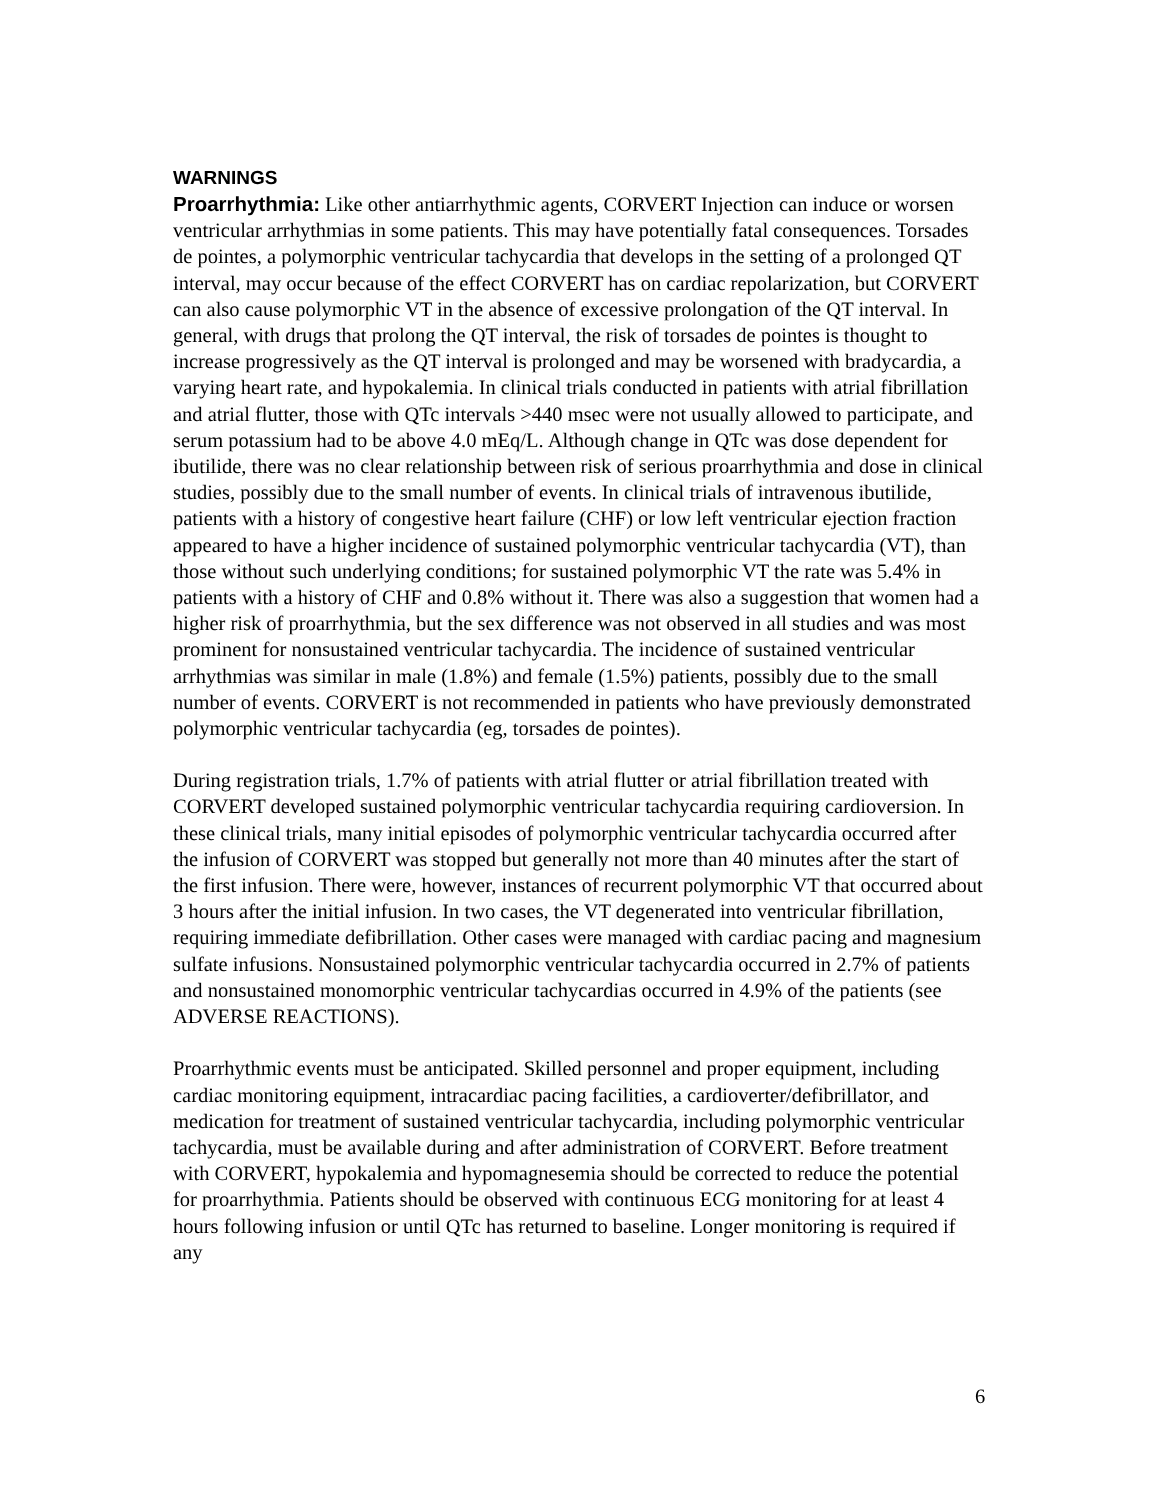WARNINGS
Proarrhythmia: Like other antiarrhythmic agents, CORVERT Injection can induce or worsen ventricular arrhythmias in some patients. This may have potentially fatal consequences. Torsades de pointes, a polymorphic ventricular tachycardia that develops in the setting of a prolonged QT interval, may occur because of the effect CORVERT has on cardiac repolarization, but CORVERT can also cause polymorphic VT in the absence of excessive prolongation of the QT interval. In general, with drugs that prolong the QT interval, the risk of torsades de pointes is thought to increase progressively as the QT interval is prolonged and may be worsened with bradycardia, a varying heart rate, and hypokalemia. In clinical trials conducted in patients with atrial fibrillation and atrial flutter, those with QTc intervals >440 msec were not usually allowed to participate, and serum potassium had to be above 4.0 mEq/L. Although change in QTc was dose dependent for ibutilide, there was no clear relationship between risk of serious proarrhythmia and dose in clinical studies, possibly due to the small number of events. In clinical trials of intravenous ibutilide, patients with a history of congestive heart failure (CHF) or low left ventricular ejection fraction appeared to have a higher incidence of sustained polymorphic ventricular tachycardia (VT), than those without such underlying conditions; for sustained polymorphic VT the rate was 5.4% in patients with a history of CHF and 0.8% without it. There was also a suggestion that women had a higher risk of proarrhythmia, but the sex difference was not observed in all studies and was most prominent for nonsustained ventricular tachycardia. The incidence of sustained ventricular arrhythmias was similar in male (1.8%) and female (1.5%) patients, possibly due to the small number of events. CORVERT is not recommended in patients who have previously demonstrated polymorphic ventricular tachycardia (eg, torsades de pointes).
During registration trials, 1.7% of patients with atrial flutter or atrial fibrillation treated with CORVERT developed sustained polymorphic ventricular tachycardia requiring cardioversion. In these clinical trials, many initial episodes of polymorphic ventricular tachycardia occurred after the infusion of CORVERT was stopped but generally not more than 40 minutes after the start of the first infusion. There were, however, instances of recurrent polymorphic VT that occurred about 3 hours after the initial infusion. In two cases, the VT degenerated into ventricular fibrillation, requiring immediate defibrillation. Other cases were managed with cardiac pacing and magnesium sulfate infusions. Nonsustained polymorphic ventricular tachycardia occurred in 2.7% of patients and nonsustained monomorphic ventricular tachycardias occurred in 4.9% of the patients (see ADVERSE REACTIONS).
Proarrhythmic events must be anticipated. Skilled personnel and proper equipment, including cardiac monitoring equipment, intracardiac pacing facilities, a cardioverter/defibrillator, and medication for treatment of sustained ventricular tachycardia, including polymorphic ventricular tachycardia, must be available during and after administration of CORVERT. Before treatment with CORVERT, hypokalemia and hypomagnesemia should be corrected to reduce the potential for proarrhythmia. Patients should be observed with continuous ECG monitoring for at least 4 hours following infusion or until QTc has returned to baseline. Longer monitoring is required if any
6